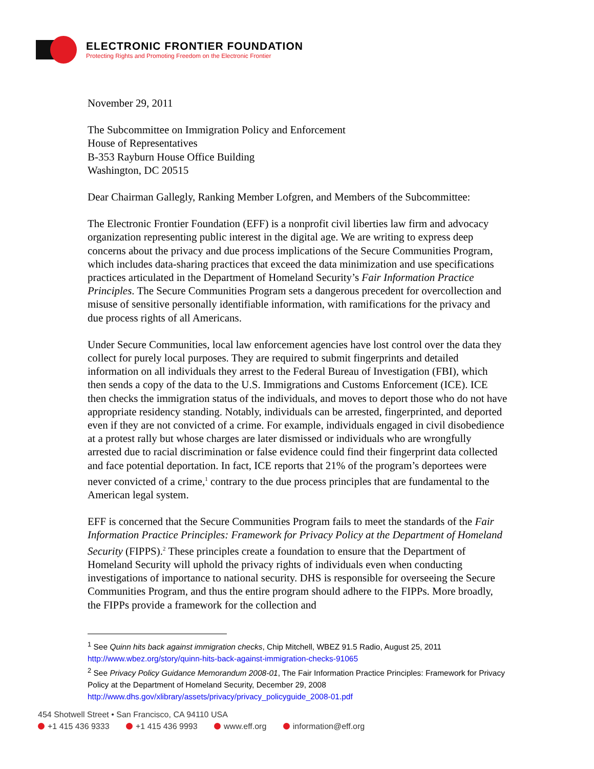ELECTRONIC FRONTIER FOUNDATION
Protecting Rights and Promoting Freedom on the Electronic Frontier
November 29, 2011
The Subcommittee on Immigration Policy and Enforcement
House of Representatives
B-353 Rayburn House Office Building
Washington, DC 20515
Dear Chairman Gallegly, Ranking Member Lofgren, and Members of the Subcommittee:
The Electronic Frontier Foundation (EFF) is a nonprofit civil liberties law firm and advocacy organization representing public interest in the digital age. We are writing to express deep concerns about the privacy and due process implications of the Secure Communities Program, which includes data-sharing practices that exceed the data minimization and use specifications practices articulated in the Department of Homeland Security’s Fair Information Practice Principles. The Secure Communities Program sets a dangerous precedent for overcollection and misuse of sensitive personally identifiable information, with ramifications for the privacy and due process rights of all Americans.
Under Secure Communities, local law enforcement agencies have lost control over the data they collect for purely local purposes. They are required to submit fingerprints and detailed information on all individuals they arrest to the Federal Bureau of Investigation (FBI), which then sends a copy of the data to the U.S. Immigrations and Customs Enforcement (ICE). ICE then checks the immigration status of the individuals, and moves to deport those who do not have appropriate residency standing. Notably, individuals can be arrested, fingerprinted, and deported even if they are not convicted of a crime. For example, individuals engaged in civil disobedience at a protest rally but whose charges are later dismissed or individuals who are wrongfully arrested due to racial discrimination or false evidence could find their fingerprint data collected and face potential deportation. In fact, ICE reports that 21% of the program’s deportees were never convicted of a crime,<sup>1</sup> contrary to the due process principles that are fundamental to the American legal system.
EFF is concerned that the Secure Communities Program fails to meet the standards of the Fair Information Practice Principles: Framework for Privacy Policy at the Department of Homeland Security (FIPPS).<sup>2</sup> These principles create a foundation to ensure that the Department of Homeland Security will uphold the privacy rights of individuals even when conducting investigations of importance to national security. DHS is responsible for overseeing the Secure Communities Program, and thus the entire program should adhere to the FIPPs. More broadly, the FIPPs provide a framework for the collection and
<sup>1</sup> See Quinn hits back against immigration checks, Chip Mitchell, WBEZ 91.5 Radio, August 25, 2011
http://www.wbez.org/story/quinn-hits-back-against-immigration-checks-91065
<sup>2</sup> See Privacy Policy Guidance Memorandum 2008-01, The Fair Information Practice Principles: Framework for Privacy Policy at the Department of Homeland Security, December 29, 2008
http://www.dhs.gov/xlibrary/assets/privacy/privacy_policyguide_2008-01.pdf
454 Shotwell Street • San Francisco, CA 94110 USA
+1 415 436 9333 +1 415 436 9993 www.eff.org information@eff.org